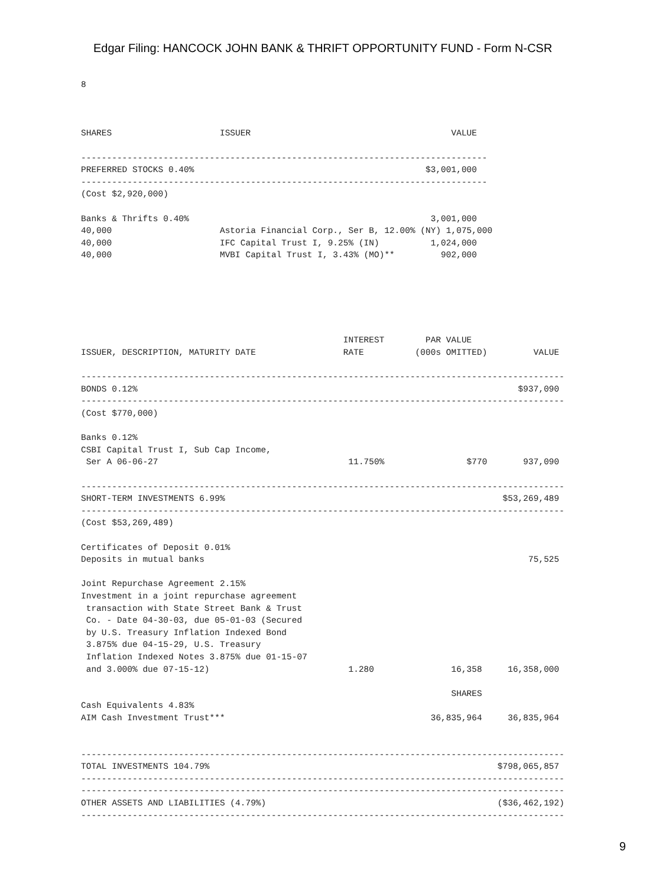Edgar Filing: HANCOCK JOHN BANK & THRIFT OPPORTUNITY FUND - Form N-CSR
8



SHARES                     ISSUER                                       VALUE

-------------------------------------------------------------------------------
PREFERRED STOCKS 0.40%                                             $3,001,000
-------------------------------------------------------------------------------
(Cost $2,920,000)

Banks & Thrifts 0.40%                                               3,001,000
40,000                     Astoria Financial Corp., Ser B, 12.00% (NY) 1,075,000
40,000                     IFC Capital Trust I, 9.25% (IN)          1,024,000
40,000                     MVBI Capital Trust I, 3.43% (MO)**         902,000






                                                   INTEREST        PAR VALUE
ISSUER, DESCRIPTION, MATURITY DATE                 RATE          (000s OMITTED)         VALUE

----------------------------------------------------------------------------------------------
BONDS 0.12%                                                                          $937,090
----------------------------------------------------------------------------------------------
(Cost $770,000)

Banks 0.12%
CSBI Capital Trust I, Sub Cap Income,
 Ser A 06-06-27                                     11.750%                $770       937,090

----------------------------------------------------------------------------------------------
SHORT-TERM INVESTMENTS 6.99%                                                      $53,269,489
----------------------------------------------------------------------------------------------
(Cost $53,269,489)

Certificates of Deposit 0.01%
Deposits in mutual banks                                                               75,525

Joint Repurchase Agreement 2.15%
Investment in a joint repurchase agreement
 transaction with State Street Bank & Trust
 Co. - Date 04-30-03, due 05-01-03 (Secured
 by U.S. Treasury Inflation Indexed Bond
 3.875% due 04-15-29, U.S. Treasury
 Inflation Indexed Notes 3.875% due 01-15-07
 and 3.000% due 07-15-12)                           1.280               16,358     16,358,000

                                                                        SHARES
Cash Equivalents 4.83%
AIM Cash Investment Trust***                                        36,835,964     36,835,964


----------------------------------------------------------------------------------------------
TOTAL INVESTMENTS 104.79%                                                        $798,065,857
----------------------------------------------------------------------------------------------
----------------------------------------------------------------------------------------------
OTHER ASSETS AND LIABILITIES (4.79%)                                             ($36,462,192)
----------------------------------------------------------------------------------------------
9